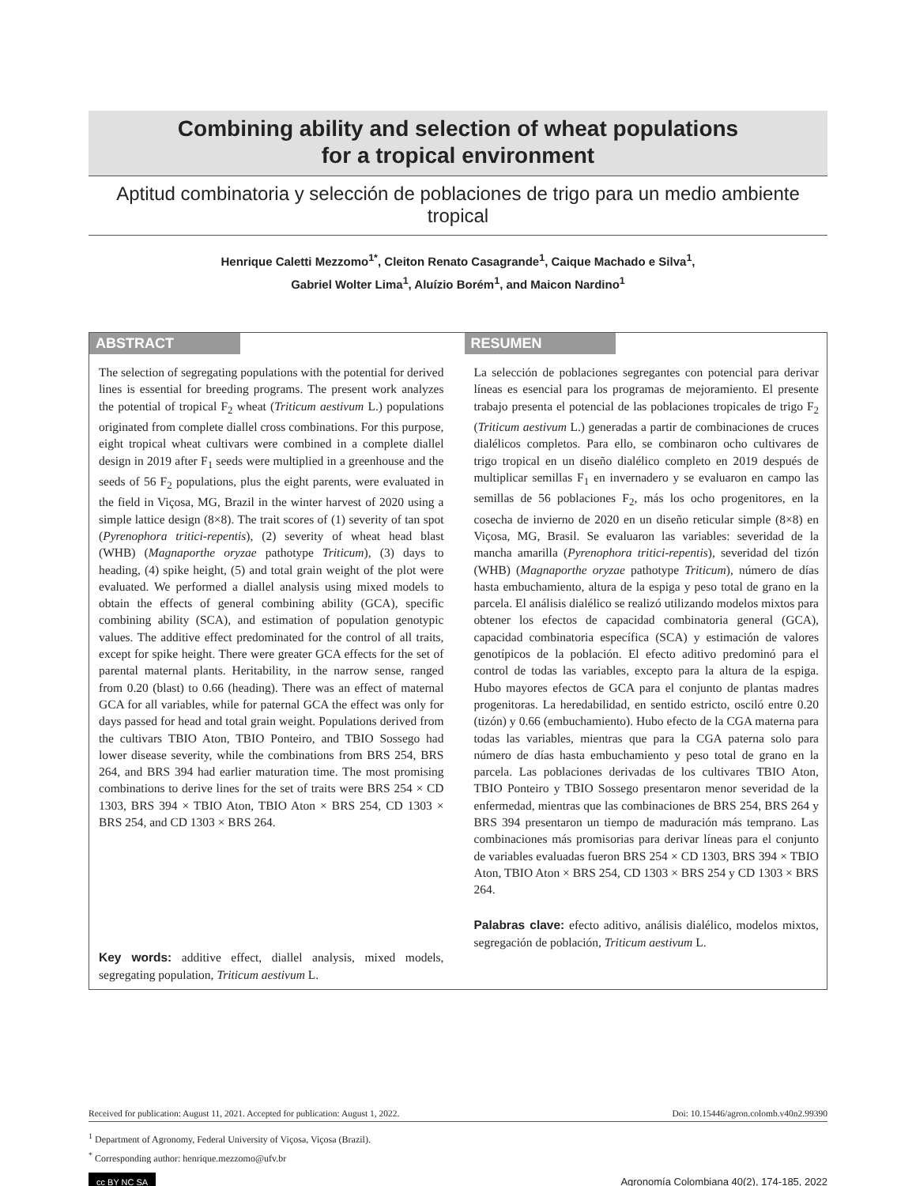Combining ability and selection of wheat populations
for a tropical environment
Aptitud combinatoria y selección de poblaciones de trigo para un medio ambiente tropical
Henrique Caletti Mezzomo<sup>1*</sup>, Cleiton Renato Casagrande<sup>1</sup>, Caique Machado e Silva<sup>1</sup>,
Gabriel Wolter Lima<sup>1</sup>, Aluízio Borém<sup>1</sup>, and Maicon Nardino<sup>1</sup>
ABSTRACT
The selection of segregating populations with the potential for derived lines is essential for breeding programs. The present work analyzes the potential of tropical F<sub>2</sub> wheat (Triticum aestivum L.) populations originated from complete diallel cross combinations. For this purpose, eight tropical wheat cultivars were combined in a complete diallel design in 2019 after F<sub>1</sub> seeds were multiplied in a greenhouse and the seeds of 56 F<sub>2</sub> populations, plus the eight parents, were evaluated in the field in Viçosa, MG, Brazil in the winter harvest of 2020 using a simple lattice design (8×8). The trait scores of (1) severity of tan spot (Pyrenophora tritici-repentis), (2) severity of wheat head blast (WHB) (Magnaporthe oryzae pathotype Triticum), (3) days to heading, (4) spike height, (5) and total grain weight of the plot were evaluated. We performed a diallel analysis using mixed models to obtain the effects of general combining ability (GCA), specific combining ability (SCA), and estimation of population genotypic values. The additive effect predominated for the control of all traits, except for spike height. There were greater GCA effects for the set of parental maternal plants. Heritability, in the narrow sense, ranged from 0.20 (blast) to 0.66 (heading). There was an effect of maternal GCA for all variables, while for paternal GCA the effect was only for days passed for head and total grain weight. Populations derived from the cultivars TBIO Aton, TBIO Ponteiro, and TBIO Sossego had lower disease severity, while the combinations from BRS 254, BRS 264, and BRS 394 had earlier maturation time. The most promising combinations to derive lines for the set of traits were BRS 254 × CD 1303, BRS 394 × TBIO Aton, TBIO Aton × BRS 254, CD 1303 × BRS 254, and CD 1303 × BRS 264.
Key words: additive effect, diallel analysis, mixed models, segregating population, Triticum aestivum L.
RESUMEN
La selección de poblaciones segregantes con potencial para derivar líneas es esencial para los programas de mejoramiento. El presente trabajo presenta el potencial de las poblaciones tropicales de trigo F<sub>2</sub> (Triticum aestivum L.) generadas a partir de combinaciones de cruces dialélicos completos. Para ello, se combinaron ocho cultivares de trigo tropical en un diseño dialélico completo en 2019 después de multiplicar semillas F<sub>1</sub> en invernadero y se evaluaron en campo las semillas de 56 poblaciones F<sub>2</sub>, más los ocho progenitores, en la cosecha de invierno de 2020 en un diseño reticular simple (8×8) en Viçosa, MG, Brasil. Se evaluaron las variables: severidad de la mancha amarilla (Pyrenophora tritici-repentis), severidad del tizón (WHB) (Magnaporthe oryzae pathotype Triticum), número de días hasta embuchamiento, altura de la espiga y peso total de grano en la parcela. El análisis dialélico se realizó utilizando modelos mixtos para obtener los efectos de capacidad combinatoria general (GCA), capacidad combinatoria específica (SCA) y estimación de valores genotípicos de la población. El efecto aditivo predominó para el control de todas las variables, excepto para la altura de la espiga. Hubo mayores efectos de GCA para el conjunto de plantas madres progenitoras. La heredabilidad, en sentido estricto, osciló entre 0.20 (tizón) y 0.66 (embuchamiento). Hubo efecto de la CGA materna para todas las variables, mientras que para la CGA paterna solo para número de días hasta embuchamiento y peso total de grano en la parcela. Las poblaciones derivadas de los cultivares TBIO Aton, TBIO Ponteiro y TBIO Sossego presentaron menor severidad de la enfermedad, mientras que las combinaciones de BRS 254, BRS 264 y BRS 394 presentaron un tiempo de maduración más temprano. Las combinaciones más promisorias para derivar líneas para el conjunto de variables evaluadas fueron BRS 254 × CD 1303, BRS 394 × TBIO Aton, TBIO Aton × BRS 254, CD 1303 × BRS 254 y CD 1303 × BRS 264.
Palabras clave: efecto aditivo, análisis dialélico, modelos mixtos, segregación de población, Triticum aestivum L.
Received for publication: August 11, 2021. Accepted for publication: August 1, 2022. Doi: 10.15446/agron.colomb.v40n2.99390
<sup>1</sup> Department of Agronomy, Federal University of Viçosa, Viçosa (Brazil).
<sup>*</sup> Corresponding author: henrique.mezzomo@ufv.br
cc BY NC SA Agronomía Colombiana 40(2), 174-185, 2022